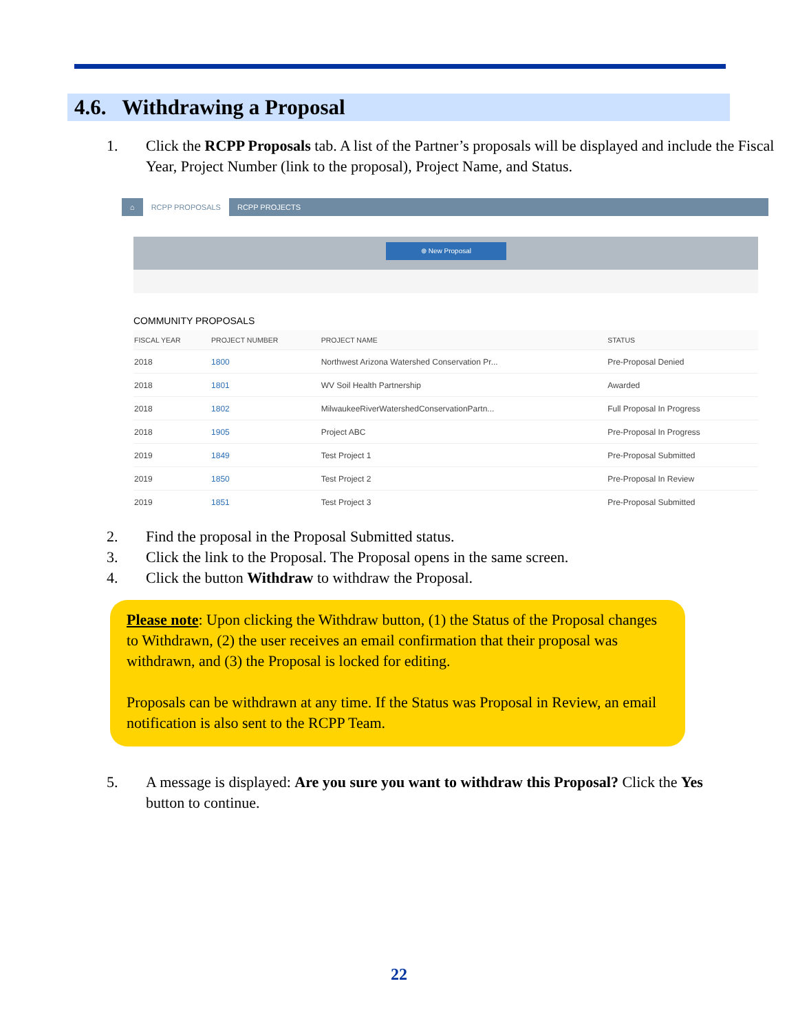4.6. Withdrawing a Proposal
1. Click the RCPP Proposals tab. A list of the Partner’s proposals will be displayed and include the Fiscal Year, Project Number (link to the proposal), Project Name, and Status.
⌂ RCPP PROPOSALS RCPP PROJECTS
⊕ New Proposal
COMMUNITY PROPOSALS
| FISCAL YEAR | PROJECT NUMBER | PROJECT NAME | STATUS |
| --- | --- | --- | --- |
| 2018 | 1800 | Northwest Arizona Watershed Conservation Pr... | Pre-Proposal Denied |
| 2018 | 1801 | WV Soil Health Partnership | Awarded |
| 2018 | 1802 | MilwaukeeRiverWatershedConservationPartn... | Full Proposal In Progress |
| 2018 | 1905 | Project ABC | Pre-Proposal In Progress |
| 2019 | 1849 | Test Project 1 | Pre-Proposal Submitted |
| 2019 | 1850 | Test Project 2 | Pre-Proposal In Review |
| 2019 | 1851 | Test Project 3 | Pre-Proposal Submitted |
2. Find the proposal in the Proposal Submitted status.
3. Click the link to the Proposal. The Proposal opens in the same screen.
4. Click the button Withdraw to withdraw the Proposal.
Please note: Upon clicking the Withdraw button, (1) the Status of the Proposal changes to Withdrawn, (2) the user receives an email confirmation that their proposal was withdrawn, and (3) the Proposal is locked for editing.
Proposals can be withdrawn at any time. If the Status was Proposal in Review, an email notification is also sent to the RCPP Team.
5. A message is displayed: Are you sure you want to withdraw this Proposal? Click the Yes button to continue.
22